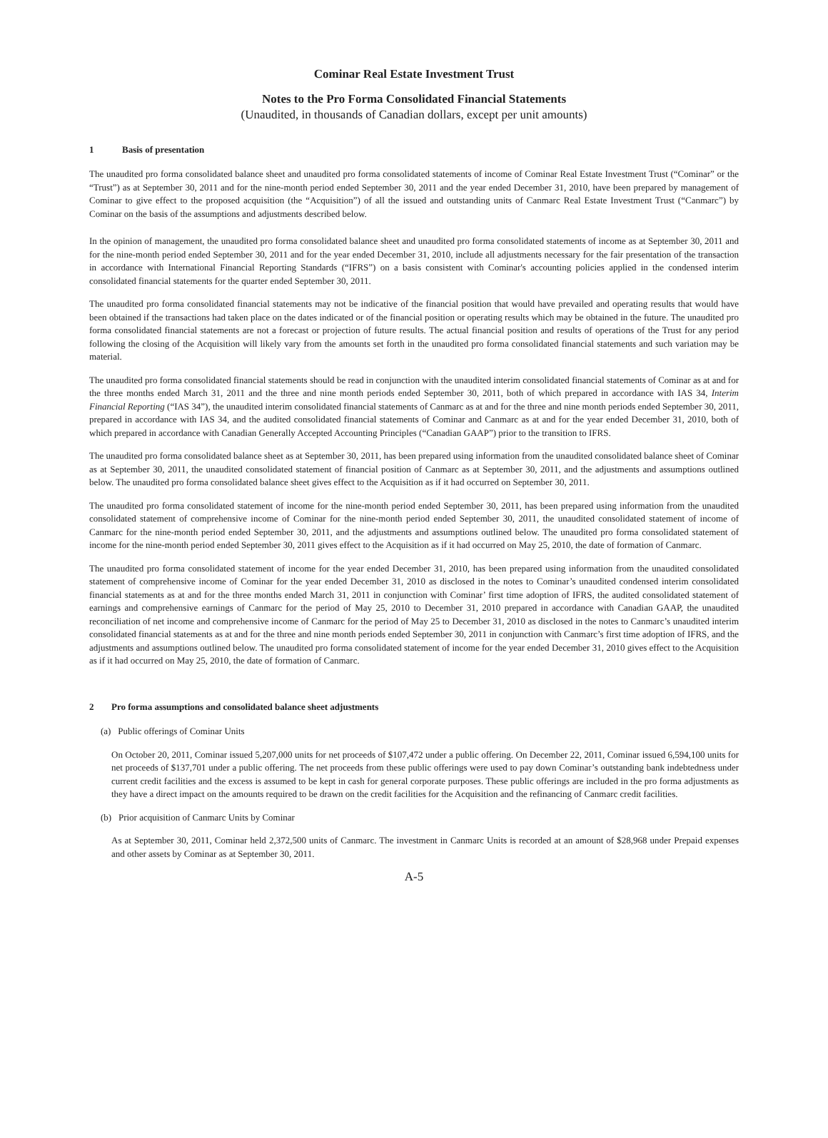Cominar Real Estate Investment Trust
Notes to the Pro Forma Consolidated Financial Statements
(Unaudited, in thousands of Canadian dollars, except per unit amounts)
1 Basis of presentation
The unaudited pro forma consolidated balance sheet and unaudited pro forma consolidated statements of income of Cominar Real Estate Investment Trust (“Cominar” or the “Trust”) as at September 30, 2011 and for the nine-month period ended September 30, 2011 and the year ended December 31, 2010, have been prepared by management of Cominar to give effect to the proposed acquisition (the “Acquisition”) of all the issued and outstanding units of Canmarc Real Estate Investment Trust (“Canmarc”) by Cominar on the basis of the assumptions and adjustments described below.
In the opinion of management, the unaudited pro forma consolidated balance sheet and unaudited pro forma consolidated statements of income as at September 30, 2011 and for the nine-month period ended September 30, 2011 and for the year ended December 31, 2010, include all adjustments necessary for the fair presentation of the transaction in accordance with International Financial Reporting Standards (“IFRS”) on a basis consistent with Cominar's accounting policies applied in the condensed interim consolidated financial statements for the quarter ended September 30, 2011.
The unaudited pro forma consolidated financial statements may not be indicative of the financial position that would have prevailed and operating results that would have been obtained if the transactions had taken place on the dates indicated or of the financial position or operating results which may be obtained in the future. The unaudited pro forma consolidated financial statements are not a forecast or projection of future results. The actual financial position and results of operations of the Trust for any period following the closing of the Acquisition will likely vary from the amounts set forth in the unaudited pro forma consolidated financial statements and such variation may be material.
The unaudited pro forma consolidated financial statements should be read in conjunction with the unaudited interim consolidated financial statements of Cominar as at and for the three months ended March 31, 2011 and the three and nine month periods ended September 30, 2011, both of which prepared in accordance with IAS 34, Interim Financial Reporting (“IAS 34”), the unaudited interim consolidated financial statements of Canmarc as at and for the three and nine month periods ended September 30, 2011, prepared in accordance with IAS 34, and the audited consolidated financial statements of Cominar and Canmarc as at and for the year ended December 31, 2010, both of which prepared in accordance with Canadian Generally Accepted Accounting Principles (“Canadian GAAP”) prior to the transition to IFRS.
The unaudited pro forma consolidated balance sheet as at September 30, 2011, has been prepared using information from the unaudited consolidated balance sheet of Cominar as at September 30, 2011, the unaudited consolidated statement of financial position of Canmarc as at September 30, 2011, and the adjustments and assumptions outlined below. The unaudited pro forma consolidated balance sheet gives effect to the Acquisition as if it had occurred on September 30, 2011.
The unaudited pro forma consolidated statement of income for the nine-month period ended September 30, 2011, has been prepared using information from the unaudited consolidated statement of comprehensive income of Cominar for the nine-month period ended September 30, 2011, the unaudited consolidated statement of income of Canmarc for the nine-month period ended September 30, 2011, and the adjustments and assumptions outlined below. The unaudited pro forma consolidated statement of income for the nine-month period ended September 30, 2011 gives effect to the Acquisition as if it had occurred on May 25, 2010, the date of formation of Canmarc.
The unaudited pro forma consolidated statement of income for the year ended December 31, 2010, has been prepared using information from the unaudited consolidated statement of comprehensive income of Cominar for the year ended December 31, 2010 as disclosed in the notes to Cominar’s unaudited condensed interim consolidated financial statements as at and for the three months ended March 31, 2011 in conjunction with Cominar’ first time adoption of IFRS, the audited consolidated statement of earnings and comprehensive earnings of Canmarc for the period of May 25, 2010 to December 31, 2010 prepared in accordance with Canadian GAAP, the unaudited reconciliation of net income and comprehensive income of Canmarc for the period of May 25 to December 31, 2010 as disclosed in the notes to Canmarc’s unaudited interim consolidated financial statements as at and for the three and nine month periods ended September 30, 2011 in conjunction with Canmarc’s first time adoption of IFRS, and the adjustments and assumptions outlined below. The unaudited pro forma consolidated statement of income for the year ended December 31, 2010 gives effect to the Acquisition as if it had occurred on May 25, 2010, the date of formation of Canmarc.
2 Pro forma assumptions and consolidated balance sheet adjustments
(a) Public offerings of Cominar Units
On October 20, 2011, Cominar issued 5,207,000 units for net proceeds of $107,472 under a public offering. On December 22, 2011, Cominar issued 6,594,100 units for net proceeds of $137,701 under a public offering. The net proceeds from these public offerings were used to pay down Cominar’s outstanding bank indebtedness under current credit facilities and the excess is assumed to be kept in cash for general corporate purposes. These public offerings are included in the pro forma adjustments as they have a direct impact on the amounts required to be drawn on the credit facilities for the Acquisition and the refinancing of Canmarc credit facilities.
(b) Prior acquisition of Canmarc Units by Cominar
As at September 30, 2011, Cominar held 2,372,500 units of Canmarc. The investment in Canmarc Units is recorded at an amount of $28,968 under Prepaid expenses and other assets by Cominar as at September 30, 2011.
A-5